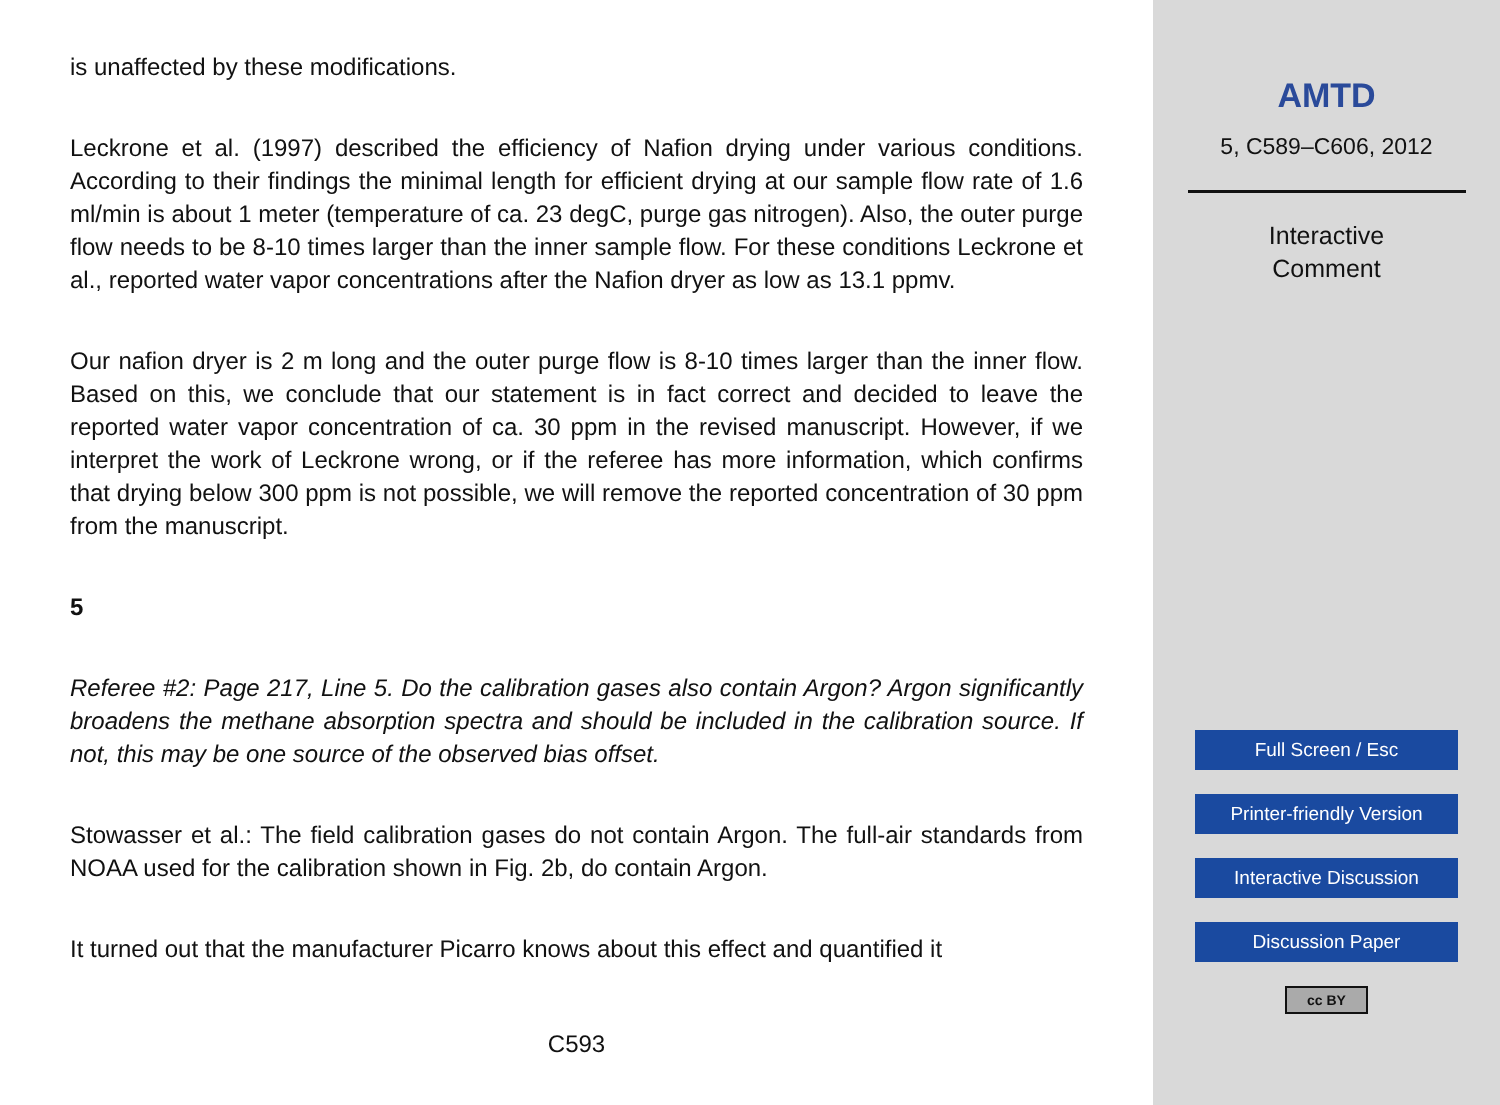is unaffected by these modifications.
Leckrone et al. (1997) described the efficiency of Nafion drying under various conditions. According to their findings the minimal length for efficient drying at our sample flow rate of 1.6 ml/min is about 1 meter (temperature of ca. 23 degC, purge gas nitrogen). Also, the outer purge flow needs to be 8-10 times larger than the inner sample flow. For these conditions Leckrone et al., reported water vapor concentrations after the Nafion dryer as low as 13.1 ppmv.
Our nafion dryer is 2 m long and the outer purge flow is 8-10 times larger than the inner flow. Based on this, we conclude that our statement is in fact correct and decided to leave the reported water vapor concentration of ca. 30 ppm in the revised manuscript. However, if we interpret the work of Leckrone wrong, or if the referee has more information, which confirms that drying below 300 ppm is not possible, we will remove the reported concentration of 30 ppm from the manuscript.
5
Referee #2: Page 217, Line 5. Do the calibration gases also contain Argon? Argon significantly broadens the methane absorption spectra and should be included in the calibration source. If not, this may be one source of the observed bias offset.
Stowasser et al.: The field calibration gases do not contain Argon. The full-air standards from NOAA used for the calibration shown in Fig. 2b, do contain Argon.
It turned out that the manufacturer Picarro knows about this effect and quantified it
C593
AMTD
5, C589–C606, 2012
Interactive
Comment
Full Screen / Esc
Printer-friendly Version
Interactive Discussion
Discussion Paper
cc BY